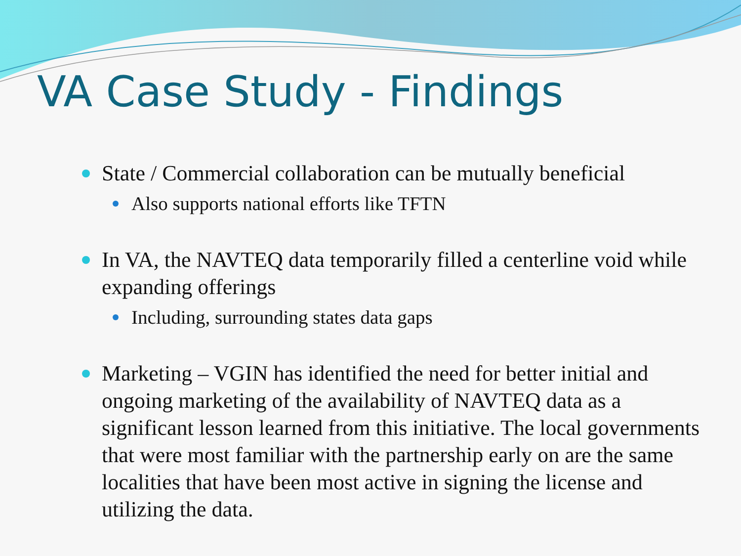VA Case Study - Findings
State / Commercial collaboration can be mutually beneficial
Also supports national efforts like TFTN
In VA, the NAVTEQ data temporarily filled a centerline void while expanding offerings
Including, surrounding states data gaps
Marketing – VGIN has identified the need for better initial and ongoing marketing of the availability of NAVTEQ data as a significant lesson learned from this initiative. The local governments that were most familiar with the partnership early on are the same localities that have been most active in signing the license and utilizing the data.